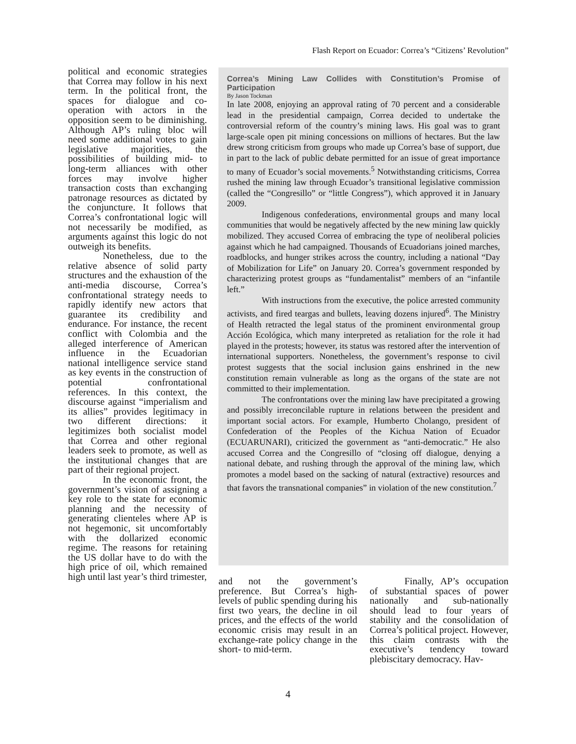Flash Report on Ecuador: Correa’s “Citizens’ Revolution”
political and economic strategies that Correa may follow in his next term. In the political front, the spaces for dialogue and co-operation with actors in the opposition seem to be diminishing. Although AP’s ruling bloc will need some additional votes to gain legislative majorities, the possibilities of building mid- to long-term alliances with other forces may involve higher transaction costs than exchanging patronage resources as dictated by the conjuncture. It follows that Correa’s confrontational logic will not necessarily be modified, as arguments against this logic do not outweigh its benefits.
Nonetheless, due to the relative absence of solid party structures and the exhaustion of the anti-media discourse, Correa’s confrontational strategy needs to rapidly identify new actors that guarantee its credibility and endurance. For instance, the recent conflict with Colombia and the alleged interference of American influence in the Ecuadorian national intelligence service stand as key events in the construction of potential confrontational references. In this context, the discourse against “imperialism and its allies” provides legitimacy in two different directions: it legitimizes both socialist model that Correa and other regional leaders seek to promote, as well as the institutional changes that are part of their regional project.
In the economic front, the government’s vision of assigning a key role to the state for economic planning and the necessity of generating clienteles where AP is not hegemonic, sit uncomfortably with the dollarized economic regime. The reasons for retaining the US dollar have to do with the high price of oil, which remained high until last year’s third trimester,
Correa’s Mining Law Collides with Constitution’s Promise of Participation
By Jason Tockman
In late 2008, enjoying an approval rating of 70 percent and a considerable lead in the presidential campaign, Correa decided to undertake the controversial reform of the country’s mining laws. His goal was to grant large-scale open pit mining concessions on millions of hectares. But the law drew strong criticism from groups who made up Correa’s base of support, due in part to the lack of public debate permitted for an issue of great importance to many of Ecuador’s social movements.<sup>5</sup> Notwithstanding criticisms, Correa rushed the mining law through Ecuador’s transitional legislative commission (called the “Congresillo” or “little Congress”), which approved it in January 2009.
Indigenous confederations, environmental groups and many local communities that would be negatively affected by the new mining law quickly mobilized. They accused Correa of embracing the type of neoliberal policies against which he had campaigned. Thousands of Ecuadorians joined marches, roadblocks, and hunger strikes across the country, including a national “Day of Mobilization for Life” on January 20. Correa’s government responded by characterizing protest groups as “fundamentalist” members of an “infantile left.”
With instructions from the executive, the police arrested community activists, and fired teargas and bullets, leaving dozens injured<sup>6</sup>. The Ministry of Health retracted the legal status of the prominent environmental group Acción Ecológica, which many interpreted as retaliation for the role it had played in the protests; however, its status was restored after the intervention of international supporters. Nonetheless, the government’s response to civil protest suggests that the social inclusion gains enshrined in the new constitution remain vulnerable as long as the organs of the state are not committed to their implementation.
The confrontations over the mining law have precipitated a growing and possibly irreconcilable rupture in relations between the president and important social actors. For example, Humberto Cholango, president of Confederation of the Peoples of the Kichua Nation of Ecuador (ECUARUNARI), criticized the government as “anti-democratic.” He also accused Correa and the Congresillo of “closing off dialogue, denying a national debate, and rushing through the approval of the mining law, which promotes a model based on the sacking of natural (extractive) resources and that favors the transnational companies” in violation of the new constitution.<sup>7</sup>
and not the government’s preference. But Correa’s high-levels of public spending during his first two years, the decline in oil prices, and the effects of the world economic crisis may result in an exchange-rate policy change in the short- to mid-term.
Finally, AP’s occupation of substantial spaces of power nationally and sub-nationally should lead to four years of stability and the consolidation of Correa’s political project. However, this claim contrasts with the executive’s tendency toward plebiscitary democracy. Hav-
4